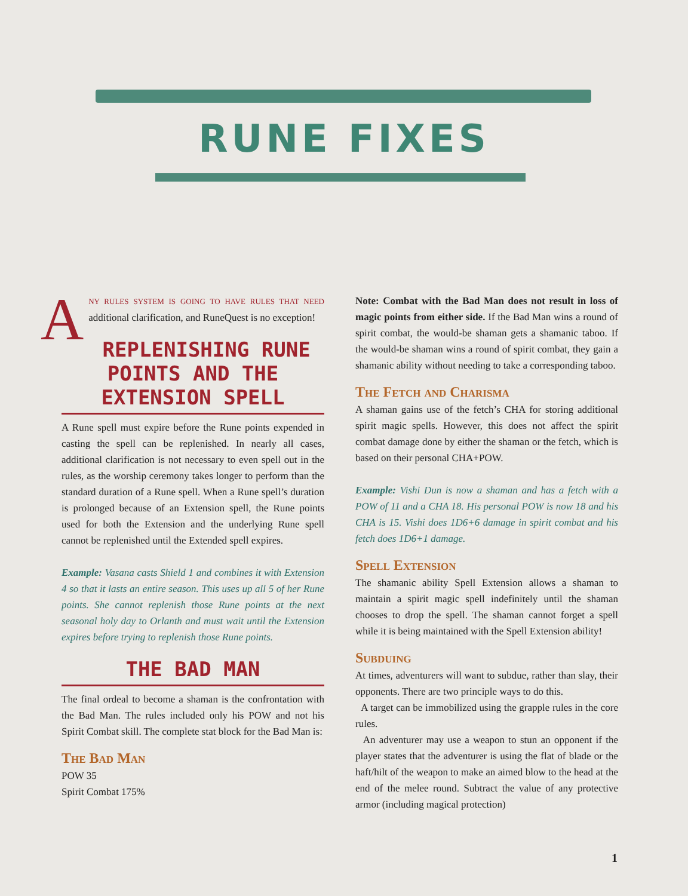RUNE FIXES
ANY RULES SYSTEM IS GOING TO HAVE RULES THAT NEED additional clarification, and RuneQuest is no exception!
REPLENISHING RUNE POINTS AND THE EXTENSION SPELL
A Rune spell must expire before the Rune points expended in casting the spell can be replenished. In nearly all cases, additional clarification is not necessary to even spell out in the rules, as the worship ceremony takes longer to perform than the standard duration of a Rune spell. When a Rune spell’s duration is prolonged because of an Extension spell, the Rune points used for both the Extension and the underlying Rune spell cannot be replenished until the Extended spell expires.
Example: Vasana casts Shield 1 and combines it with Extension 4 so that it lasts an entire season. This uses up all 5 of her Rune points. She cannot replenish those Rune points at the next seasonal holy day to Orlanth and must wait until the Extension expires before trying to replenish those Rune points.
THE BAD MAN
The final ordeal to become a shaman is the confrontation with the Bad Man. The rules included only his POW and not his Spirit Combat skill. The complete stat block for the Bad Man is:
The Bad Man
POW 35
Spirit Combat 175%
Note: Combat with the Bad Man does not result in loss of magic points from either side. If the Bad Man wins a round of spirit combat, the would-be shaman gets a shamanic taboo. If the would-be shaman wins a round of spirit combat, they gain a shamanic ability without needing to take a corresponding taboo.
The Fetch and Charisma
A shaman gains use of the fetch’s CHA for storing additional spirit magic spells. However, this does not affect the spirit combat damage done by either the shaman or the fetch, which is based on their personal CHA+POW.
Example: Vishi Dun is now a shaman and has a fetch with a POW of 11 and a CHA 18. His personal POW is now 18 and his CHA is 15. Vishi does 1D6+6 damage in spirit combat and his fetch does 1D6+1 damage.
Spell Extension
The shamanic ability Spell Extension allows a shaman to maintain a spirit magic spell indefinitely until the shaman chooses to drop the spell. The shaman cannot forget a spell while it is being maintained with the Spell Extension ability!
Subduing
At times, adventurers will want to subdue, rather than slay, their opponents. There are two principle ways to do this.
A target can be immobilized using the grapple rules in the core rules.
An adventurer may use a weapon to stun an opponent if the player states that the adventurer is using the flat of blade or the haft/hilt of the weapon to make an aimed blow to the head at the end of the melee round. Subtract the value of any protective armor (including magical protection)
1